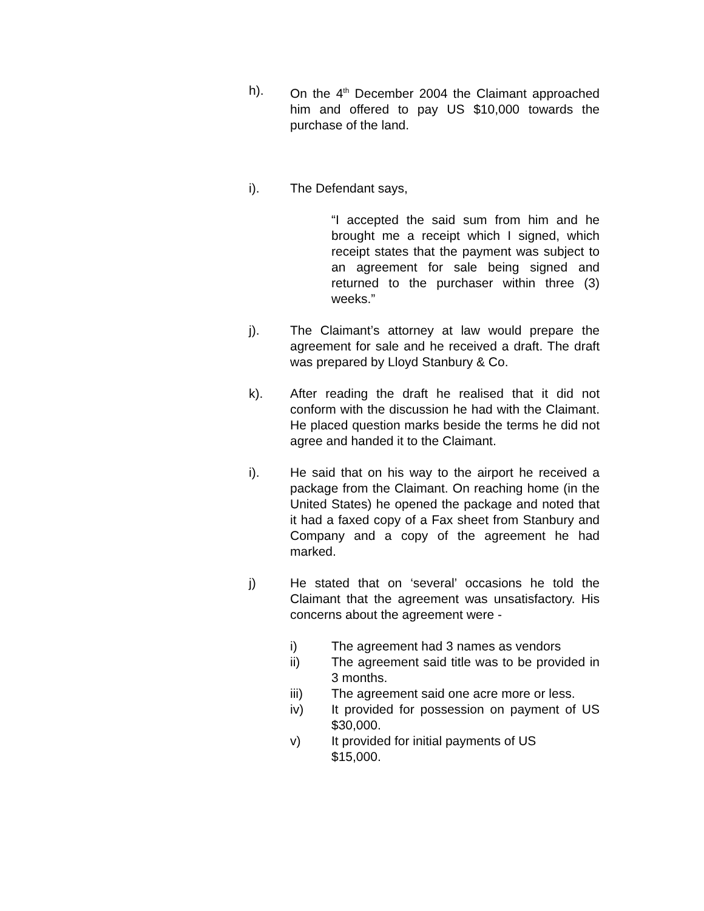h). On the 4<sup>th</sup> December 2004 the Claimant approached him and offered to pay US $10,000 towards the purchase of the land.
i). The Defendant says,
“I accepted the said sum from him and he brought me a receipt which I signed, which receipt states that the payment was subject to an agreement for sale being signed and returned to the purchaser within three (3) weeks.”
j). The Claimant’s attorney at law would prepare the agreement for sale and he received a draft. The draft was prepared by Lloyd Stanbury & Co.
k). After reading the draft he realised that it did not conform with the discussion he had with the Claimant. He placed question marks beside the terms he did not agree and handed it to the Claimant.
i). He said that on his way to the airport he received a package from the Claimant. On reaching home (in the United States) he opened the package and noted that it had a faxed copy of a Fax sheet from Stanbury and Company and a copy of the agreement he had marked.
j) He stated that on ‘several’ occasions he told the Claimant that the agreement was unsatisfactory. His concerns about the agreement were -
i) The agreement had 3 names as vendors
ii) The agreement said title was to be provided in 3 months.
iii) The agreement said one acre more or less.
iv) It provided for possession on payment of US $30,000.
v) It provided for initial payments of US
$15,000.